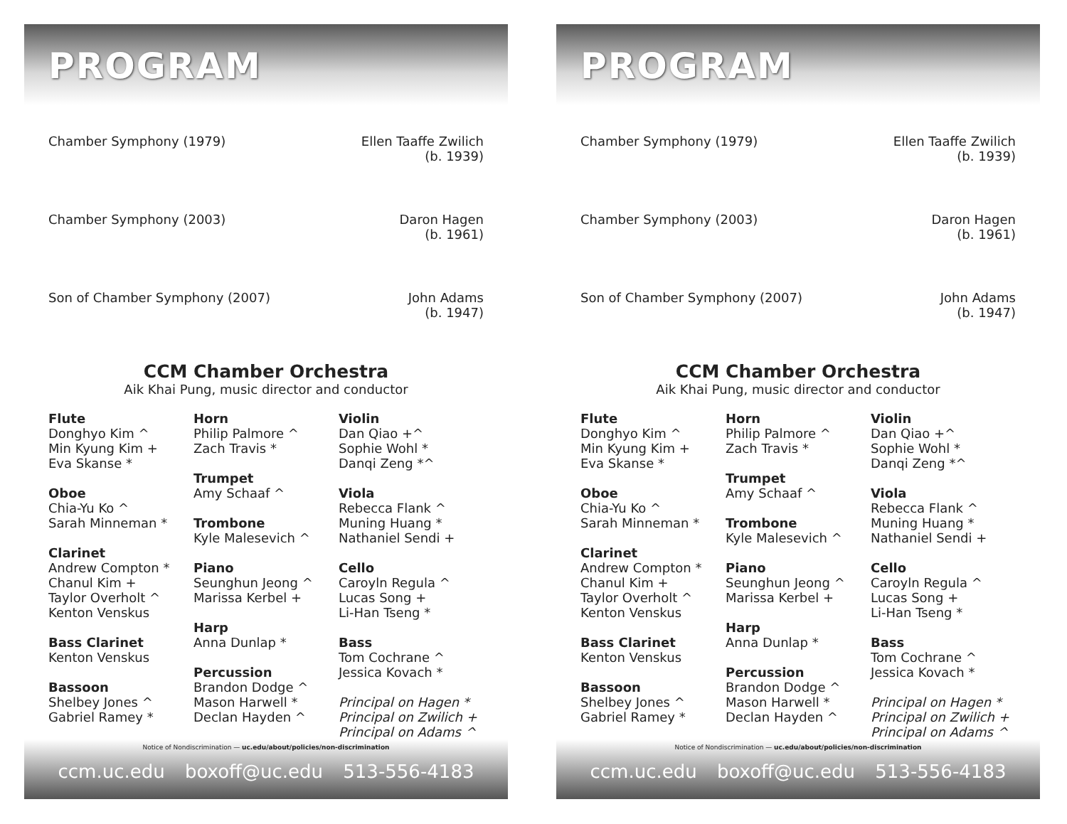PROGRAM
Chamber Symphony (1979) Ellen Taaffe Zwilich
(b. 1939)
Chamber Symphony (2003) Daron Hagen
(b. 1961)
Son of Chamber Symphony (2007) John Adams
(b. 1947)
CCM Chamber Orchestra
Aik Khai Pung, music director and conductor
Flute
Donghyo Kim ^
Min Kyung Kim +
Eva Skanse *
Oboe
Chia-Yu Ko ^
Sarah Minneman *
Clarinet
Andrew Compton *
Chanul Kim +
Taylor Overholt ^
Kenton Venskus
Bass Clarinet
Kenton Venskus
Bassoon
Shelbey Jones ^
Gabriel Ramey *
Horn
Philip Palmore ^
Zach Travis *
Trumpet
Amy Schaaf ^
Trombone
Kyle Malesevich ^
Piano
Seunghun Jeong ^
Marissa Kerbel +
Harp
Anna Dunlap *
Percussion
Brandon Dodge ^
Mason Harwell *
Declan Hayden ^
Violin
Dan Qiao +^
Sophie Wohl *
Danqi Zeng *^
Viola
Rebecca Flank ^
Muning Huang *
Nathaniel Sendi +
Cello
Caroyln Regula ^
Lucas Song +
Li-Han Tseng *
Bass
Tom Cochrane ^
Jessica Kovach *
Principal on Hagen *
Principal on Zwilich +
Principal on Adams ^
Notice of Nondiscrimination — uc.edu/about/policies/non-discrimination
ccm.uc.edu boxoff@uc.edu 513-556-4183
PROGRAM
Chamber Symphony (1979) Ellen Taaffe Zwilich
(b. 1939)
Chamber Symphony (2003) Daron Hagen
(b. 1961)
Son of Chamber Symphony (2007) John Adams
(b. 1947)
CCM Chamber Orchestra
Aik Khai Pung, music director and conductor
Flute
Donghyo Kim ^
Min Kyung Kim +
Eva Skanse *
Oboe
Chia-Yu Ko ^
Sarah Minneman *
Clarinet
Andrew Compton *
Chanul Kim +
Taylor Overholt ^
Kenton Venskus
Bass Clarinet
Kenton Venskus
Bassoon
Shelbey Jones ^
Gabriel Ramey *
Horn
Philip Palmore ^
Zach Travis *
Trumpet
Amy Schaaf ^
Trombone
Kyle Malesevich ^
Piano
Seunghun Jeong ^
Marissa Kerbel +
Harp
Anna Dunlap *
Percussion
Brandon Dodge ^
Mason Harwell *
Declan Hayden ^
Violin
Dan Qiao +^
Sophie Wohl *
Danqi Zeng *^
Viola
Rebecca Flank ^
Muning Huang *
Nathaniel Sendi +
Cello
Caroyln Regula ^
Lucas Song +
Li-Han Tseng *
Bass
Tom Cochrane ^
Jessica Kovach *
Principal on Hagen *
Principal on Zwilich +
Principal on Adams ^
Notice of Nondiscrimination — uc.edu/about/policies/non-discrimination
ccm.uc.edu boxoff@uc.edu 513-556-4183